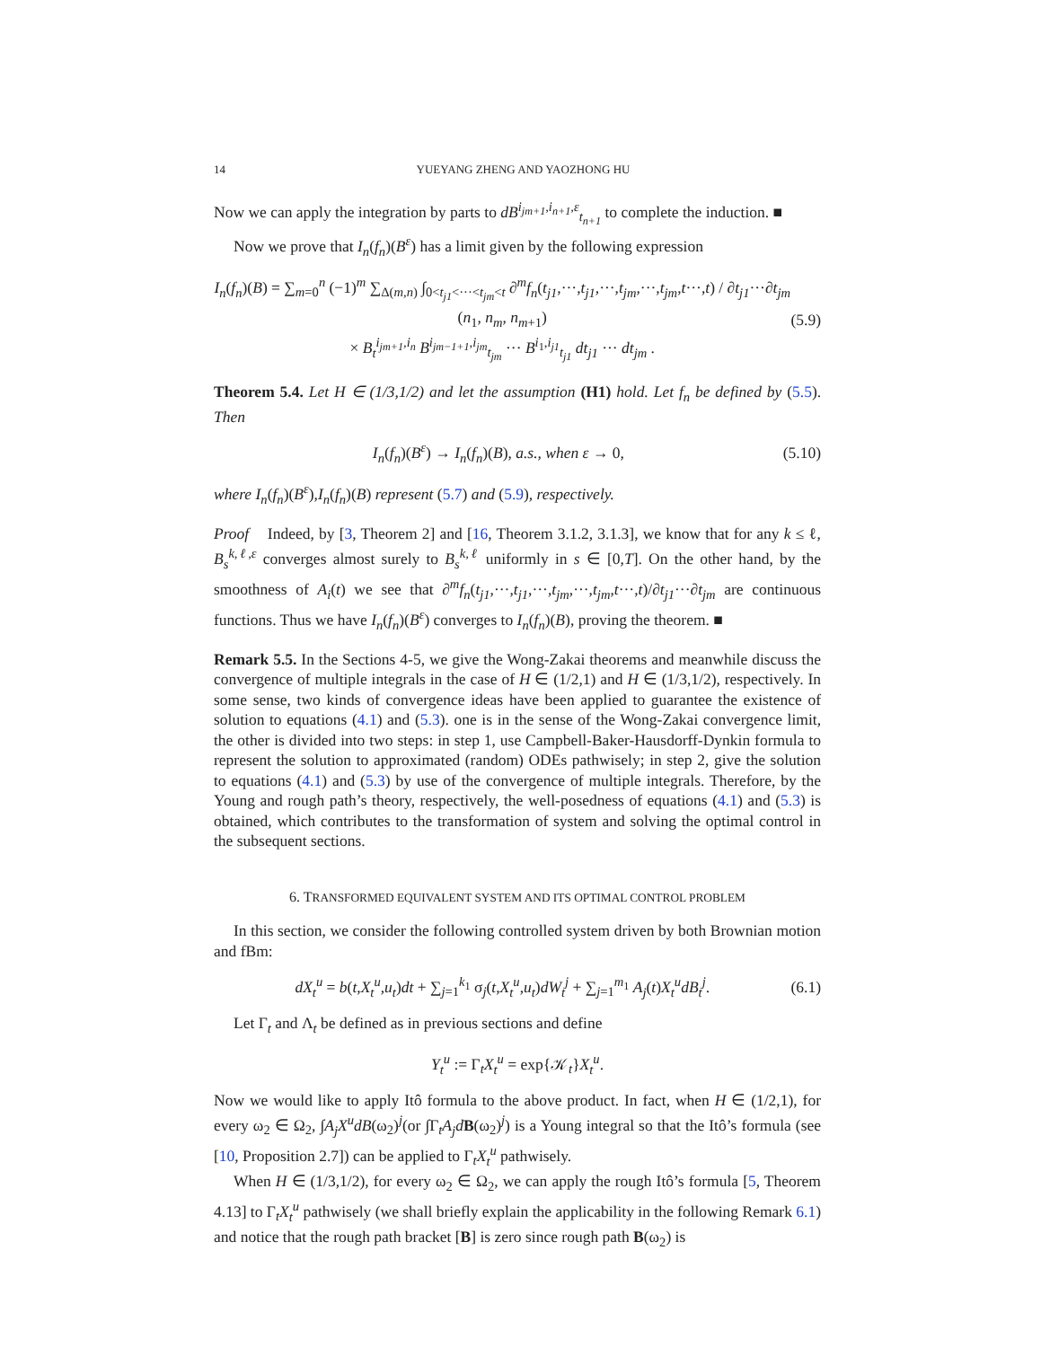14 YUEYANG ZHENG AND YAOZHONG HU
Now we can apply the integration by parts to dB<sup>i<sub>jm+1</sub>,i<sub>n+1</sub>,ε</sup><sub>t<sub>n+1</sub></sub> to complete the induction. ■
Now we prove that I<sub>n</sub>(f<sub>n</sub>)(B<sup>ε</sup>) has a limit given by the following expression
I<sub>n</sub>(f<sub>n</sub>)(B) = ∑<sub>m=0</sub><sup>n</sup> (−1)<sup>m</sup> ∑<sub>Δ(m,n)</sub> ∫<sub>0<t<sub>j1</sub><···<t<sub>jm</sub><t</sub> ∂<sup>m</sup>f<sub>n</sub>(t<sub>j1</sub>,···,t<sub>j1</sub>,···,t<sub>jm</sub>,···,t<sub>jm</sub>,t···,t) / ∂t<sub>j1</sub>···∂t<sub>jm</sub> (n<sub>1</sub>, n<sub>m</sub>, n<sub>m+1</sub>)
× B<sub>t</sub><sup>i<sub>jm+1</sub>,i<sub>n</sub></sup> B<sup>i<sub>jm−1+1</sub>,i<sub>jm</sub></sup><sub>t<sub>jm</sub></sub> ··· B<sup>i<sub>1</sub>,i<sub>j1</sub></sup><sub>t<sub>j1</sub></sub> dt<sub>j1</sub> ··· dt<sub>jm</sub> . (5.9)
Theorem 5.4. Let H ∈ (1/3,1/2) and let the assumption (H1) hold. Let f<sub>n</sub> be defined by (5.5). Then
I<sub>n</sub>(f<sub>n</sub>)(B<sup>ε</sup>) → I<sub>n</sub>(f<sub>n</sub>)(B), a.s., when ε → 0, (5.10)
where I<sub>n</sub>(f<sub>n</sub>)(B<sup>ε</sup>),I<sub>n</sub>(f<sub>n</sub>)(B) represent (5.7) and (5.9), respectively.
Proof Indeed, by [3, Theorem 2] and [16, Theorem 3.1.2, 3.1.3], we know that for any k ≤ ℓ, B<sub>s</sub><sup>k,ℓ,ε</sup> converges almost surely to B<sub>s</sub><sup>k,ℓ</sup> uniformly in s ∈ [0,T]. On the other hand, by the smoothness of A<sub>i</sub>(t) we see that ∂<sup>m</sup>f<sub>n</sub>(t<sub>j1</sub>,···,t<sub>j1</sub>,···,t<sub>jm</sub>,···,t<sub>jm</sub>,t···,t)/∂t<sub>j1</sub>···∂t<sub>jm</sub> are continuous functions. Thus we have I<sub>n</sub>(f<sub>n</sub>)(B<sup>ε</sup>) converges to I<sub>n</sub>(f<sub>n</sub>)(B), proving the theorem. ■
Remark 5.5. In the Sections 4-5, we give the Wong-Zakai theorems and meanwhile discuss the convergence of multiple integrals in the case of H ∈ (1/2,1) and H ∈ (1/3,1/2), respectively. In some sense, two kinds of convergence ideas have been applied to guarantee the existence of solution to equations (4.1) and (5.3). one is in the sense of the Wong-Zakai convergence limit, the other is divided into two steps: in step 1, use Campbell-Baker-Hausdorff-Dynkin formula to represent the solution to approximated (random) ODEs pathwisely; in step 2, give the solution to equations (4.1) and (5.3) by use of the convergence of multiple integrals. Therefore, by the Young and rough path’s theory, respectively, the well-posedness of equations (4.1) and (5.3) is obtained, which contributes to the transformation of system and solving the optimal control in the subsequent sections.
6. TRANSFORMED EQUIVALENT SYSTEM AND ITS OPTIMAL CONTROL PROBLEM
In this section, we consider the following controlled system driven by both Brownian motion and fBm:
dX<sub>t</sub><sup>u</sup> = b(t,X<sub>t</sub><sup>u</sup>,u<sub>t</sub>)dt + ∑<sub>j=1</sub><sup>k<sub>1</sub></sup> σ<sub>j</sub>(t,X<sub>t</sub><sup>u</sup>,u<sub>t</sub>)dW<sub>t</sub><sup>j</sup> + ∑<sub>j=1</sub><sup>m<sub>1</sub></sup> A<sub>j</sub>(t)X<sub>t</sub><sup>u</sup>dB<sub>t</sub><sup>j</sup>. (6.1)
Let Γ<sub>t</sub> and Λ<sub>t</sub> be defined as in previous sections and define
Y<sub>t</sub><sup>u</sup> := Γ<sub>t</sub>X<sub>t</sub><sup>u</sup> = exp{𝒦<sub>t</sub>}X<sub>t</sub><sup>u</sup>.
Now we would like to apply Itô formula to the above product. In fact, when H ∈ (1/2,1), for every ω<sub>2</sub> ∈ Ω<sub>2</sub>, ∫A<sub>j</sub>X<sup>u</sup>dB(ω<sub>2</sub>)<sup>j</sup>(or ∫Γ<sub>t</sub>A<sub>j</sub>d B(ω<sub>2</sub>)<sup>j</sup>) is a Young integral so that the Itô’s formula (see [10, Proposition 2.7]) can be applied to Γ<sub>t</sub>X<sub>t</sub><sup>u</sup> pathwisely.
When H ∈ (1/3,1/2), for every ω<sub>2</sub> ∈ Ω<sub>2</sub>, we can apply the rough Itô’s formula [5, Theorem 4.13] to Γ<sub>t</sub>X<sub>t</sub><sup>u</sup> pathwisely (we shall briefly explain the applicability in the following Remark 6.1) and notice that the rough path bracket [B] is zero since rough path B(ω<sub>2</sub>) is